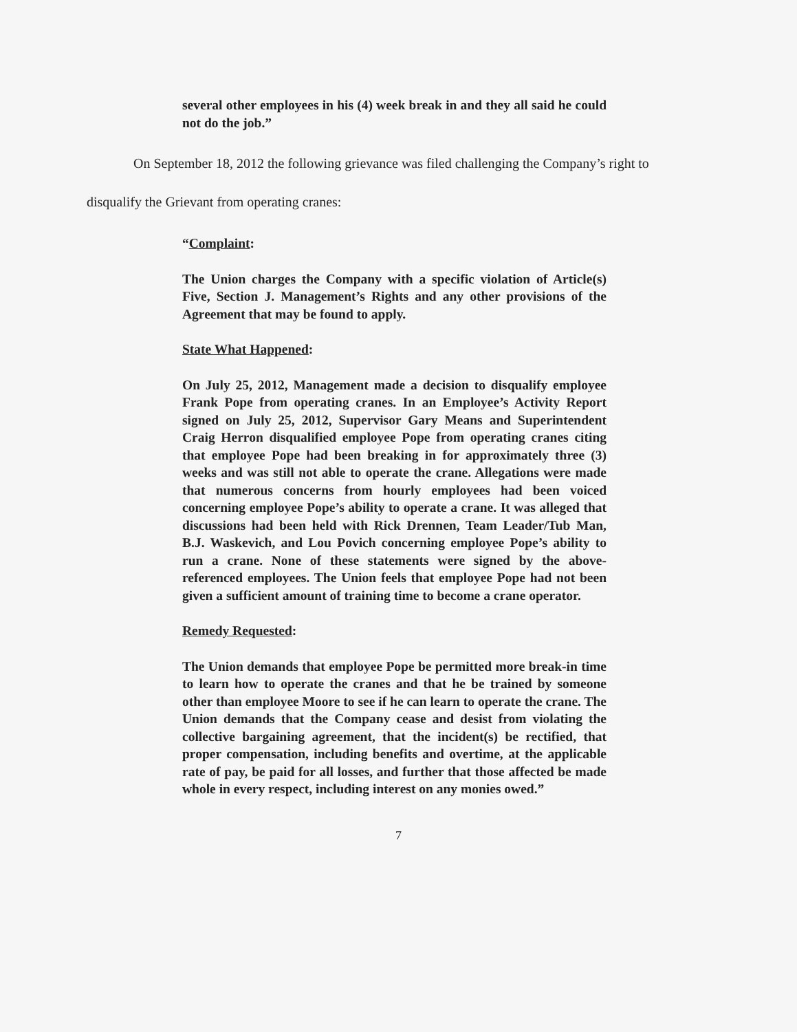several other employees in his (4) week break in and they all said he could not do the job.”
On September 18, 2012 the following grievance was filed challenging the Company’s right to disqualify the Grievant from operating cranes:
“Complaint:
The Union charges the Company with a specific violation of Article(s) Five, Section J. Management’s Rights and any other provisions of the Agreement that may be found to apply.
State What Happened:
On July 25, 2012, Management made a decision to disqualify employee Frank Pope from operating cranes. In an Employee’s Activity Report signed on July 25, 2012, Supervisor Gary Means and Superintendent Craig Herron disqualified employee Pope from operating cranes citing that employee Pope had been breaking in for approximately three (3) weeks and was still not able to operate the crane. Allegations were made that numerous concerns from hourly employees had been voiced concerning employee Pope’s ability to operate a crane. It was alleged that discussions had been held with Rick Drennen, Team Leader/Tub Man, B.J. Waskevich, and Lou Povich concerning employee Pope’s ability to run a crane. None of these statements were signed by the above-referenced employees. The Union feels that employee Pope had not been given a sufficient amount of training time to become a crane operator.
Remedy Requested:
The Union demands that employee Pope be permitted more break-in time to learn how to operate the cranes and that he be trained by someone other than employee Moore to see if he can learn to operate the crane. The Union demands that the Company cease and desist from violating the collective bargaining agreement, that the incident(s) be rectified, that proper compensation, including benefits and overtime, at the applicable rate of pay, be paid for all losses, and further that those affected be made whole in every respect, including interest on any monies owed.”
7